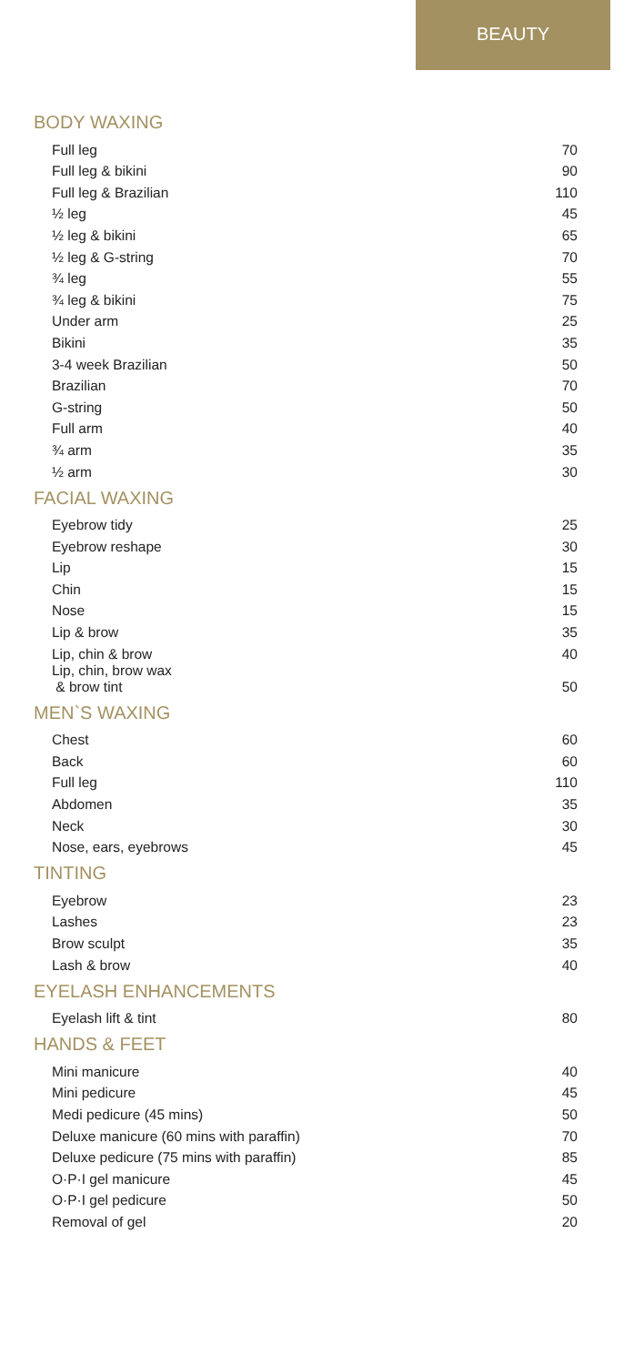BEAUTY
BODY WAXING
| Full leg | 70 |
| Full leg & bikini | 90 |
| Full leg & Brazilian | 110 |
| ½ leg | 45 |
| ½ leg & bikini | 65 |
| ½ leg & G-string | 70 |
| ¾ leg | 55 |
| ¾ leg & bikini | 75 |
| Under arm | 25 |
| Bikini | 35 |
| 3-4 week Brazilian | 50 |
| Brazilian | 70 |
| G-string | 50 |
| Full arm | 40 |
| ¾ arm | 35 |
| ½ arm | 30 |
FACIAL WAXING
| Eyebrow tidy | 25 |
| Eyebrow reshape | 30 |
| Lip | 15 |
| Chin | 15 |
| Nose | 15 |
| Lip & brow | 35 |
| Lip, chin & brow | 40 |
| Lip, chin, brow wax & brow tint | 50 |
MEN`S WAXING
| Chest | 60 |
| Back | 60 |
| Full leg | 110 |
| Abdomen | 35 |
| Neck | 30 |
| Nose, ears, eyebrows | 45 |
TINTING
| Eyebrow | 23 |
| Lashes | 23 |
| Brow sculpt | 35 |
| Lash & brow | 40 |
EYELASH ENHANCEMENTS
| Eyelash lift & tint | 80 |
HANDS & FEET
| Mini manicure | 40 |
| Mini pedicure | 45 |
| Medi pedicure (45 mins) | 50 |
| Deluxe manicure (60 mins with paraffin) | 70 |
| Deluxe pedicure (75 mins with paraffin) | 85 |
| O·P·I gel manicure | 45 |
| O·P·I gel pedicure | 50 |
| Removal of gel | 20 |